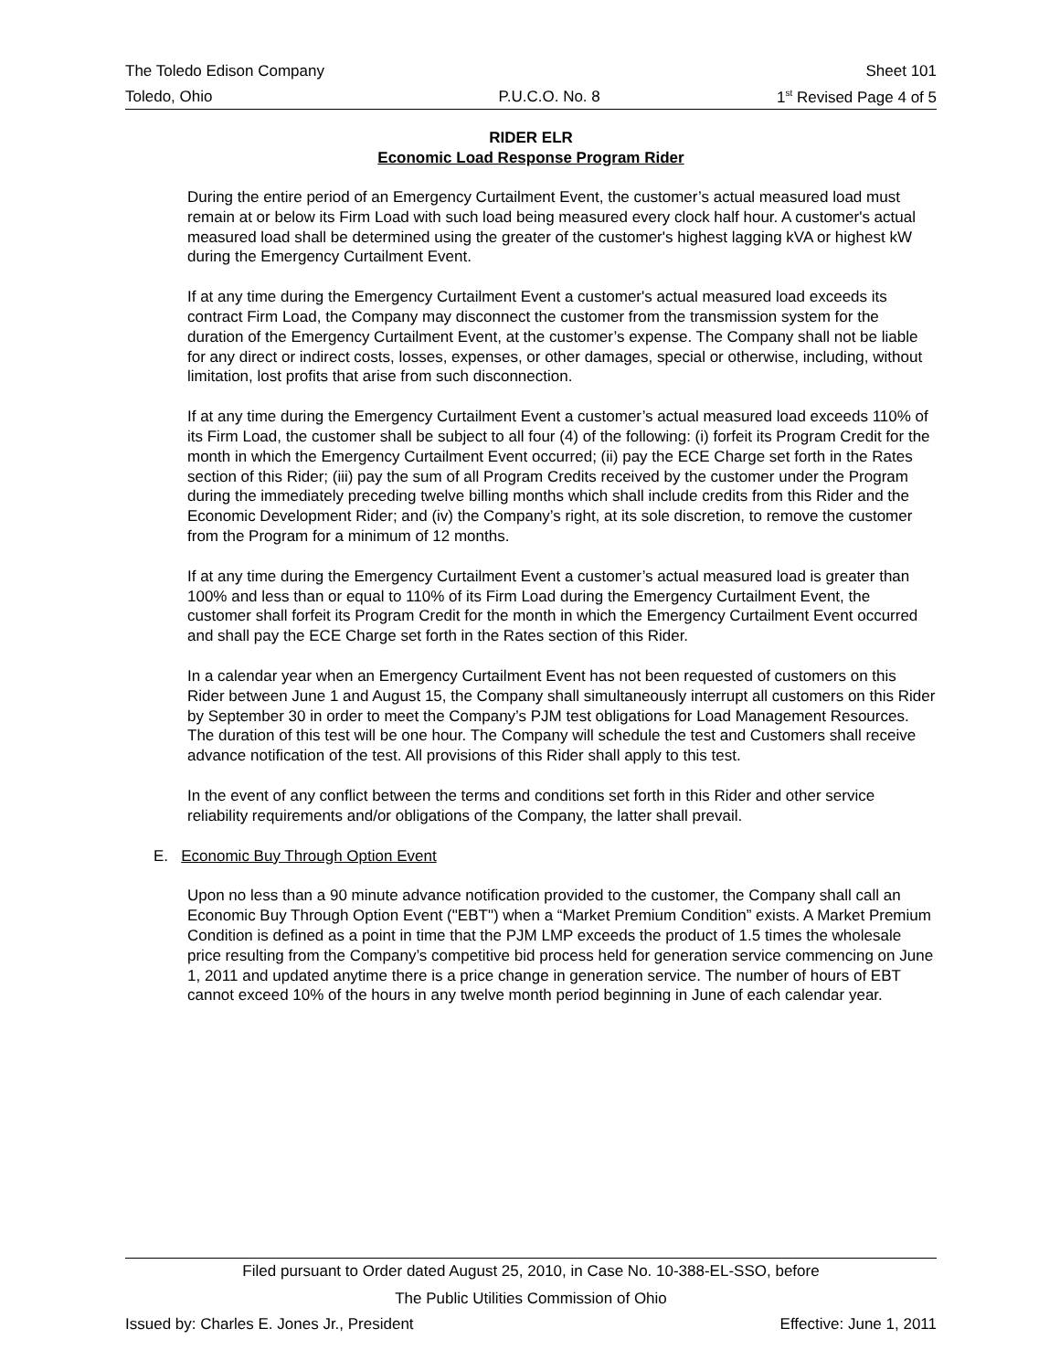The Toledo Edison Company Sheet 101
Toledo, Ohio P.U.C.O. No. 8 1<sup>st</sup> Revised Page 4 of 5
RIDER ELR
Economic Load Response Program Rider
During the entire period of an Emergency Curtailment Event, the customer’s actual measured load must remain at or below its Firm Load with such load being measured every clock half hour. A customer's actual measured load shall be determined using the greater of the customer's highest lagging kVA or highest kW during the Emergency Curtailment Event.
If at any time during the Emergency Curtailment Event a customer's actual measured load exceeds its contract Firm Load, the Company may disconnect the customer from the transmission system for the duration of the Emergency Curtailment Event, at the customer’s expense. The Company shall not be liable for any direct or indirect costs, losses, expenses, or other damages, special or otherwise, including, without limitation, lost profits that arise from such disconnection.
If at any time during the Emergency Curtailment Event a customer’s actual measured load exceeds 110% of its Firm Load, the customer shall be subject to all four (4) of the following: (i) forfeit its Program Credit for the month in which the Emergency Curtailment Event occurred; (ii) pay the ECE Charge set forth in the Rates section of this Rider; (iii) pay the sum of all Program Credits received by the customer under the Program during the immediately preceding twelve billing months which shall include credits from this Rider and the Economic Development Rider; and (iv) the Company’s right, at its sole discretion, to remove the customer from the Program for a minimum of 12 months.
If at any time during the Emergency Curtailment Event a customer’s actual measured load is greater than 100% and less than or equal to 110% of its Firm Load during the Emergency Curtailment Event, the customer shall forfeit its Program Credit for the month in which the Emergency Curtailment Event occurred and shall pay the ECE Charge set forth in the Rates section of this Rider.
In a calendar year when an Emergency Curtailment Event has not been requested of customers on this Rider between June 1 and August 15, the Company shall simultaneously interrupt all customers on this Rider by September 30 in order to meet the Company’s PJM test obligations for Load Management Resources. The duration of this test will be one hour. The Company will schedule the test and Customers shall receive advance notification of the test. All provisions of this Rider shall apply to this test.
In the event of any conflict between the terms and conditions set forth in this Rider and other service reliability requirements and/or obligations of the Company, the latter shall prevail.
E. Economic Buy Through Option Event
Upon no less than a 90 minute advance notification provided to the customer, the Company shall call an Economic Buy Through Option Event ("EBT") when a “Market Premium Condition” exists. A Market Premium Condition is defined as a point in time that the PJM LMP exceeds the product of 1.5 times the wholesale price resulting from the Company’s competitive bid process held for generation service commencing on June 1, 2011 and updated anytime there is a price change in generation service. The number of hours of EBT cannot exceed 10% of the hours in any twelve month period beginning in June of each calendar year.
Filed pursuant to Order dated August 25, 2010, in Case No. 10-388-EL-SSO, before
The Public Utilities Commission of Ohio
Issued by: Charles E. Jones Jr., President Effective: June 1, 2011